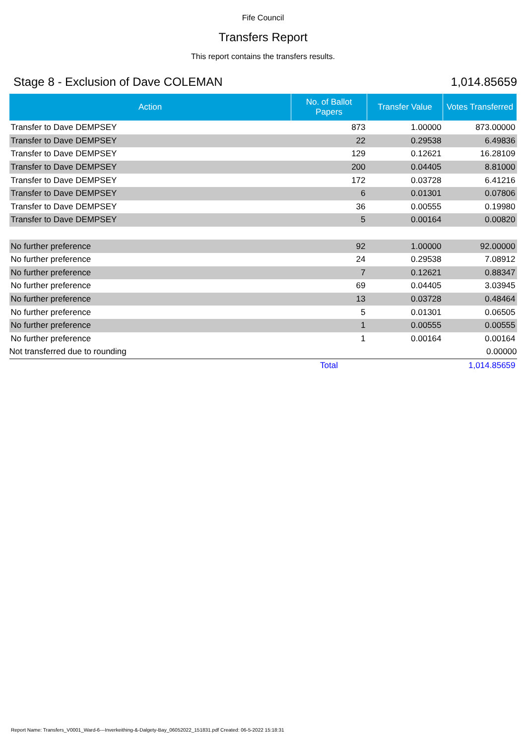Fife Council
Transfers Report
This report contains the transfers results.
Stage 8 - Exclusion of Dave COLEMAN 1,014.85659
| Action | No. of Ballot Papers | Transfer Value | Votes Transferred |
| --- | --- | --- | --- |
| Transfer to Dave DEMPSEY | 873 | 1.00000 | 873.00000 |
| Transfer to Dave DEMPSEY | 22 | 0.29538 | 6.49836 |
| Transfer to Dave DEMPSEY | 129 | 0.12621 | 16.28109 |
| Transfer to Dave DEMPSEY | 200 | 0.04405 | 8.81000 |
| Transfer to Dave DEMPSEY | 172 | 0.03728 | 6.41216 |
| Transfer to Dave DEMPSEY | 6 | 0.01301 | 0.07806 |
| Transfer to Dave DEMPSEY | 36 | 0.00555 | 0.19980 |
| Transfer to Dave DEMPSEY | 5 | 0.00164 | 0.00820 |
| No further preference | 92 | 1.00000 | 92.00000 |
| No further preference | 24 | 0.29538 | 7.08912 |
| No further preference | 7 | 0.12621 | 0.88347 |
| No further preference | 69 | 0.04405 | 3.03945 |
| No further preference | 13 | 0.03728 | 0.48464 |
| No further preference | 5 | 0.01301 | 0.06505 |
| No further preference | 1 | 0.00555 | 0.00555 |
| No further preference | 1 | 0.00164 | 0.00164 |
| Not transferred due to rounding | | | 0.00000 |
| | Total | | 1,014.85659 |
Report Name: Transfers_V0001_Ward-6---Inverkeithing-&-Dalgety-Bay_06052022_151831.pdf Created: 06-5-2022 15:18:31